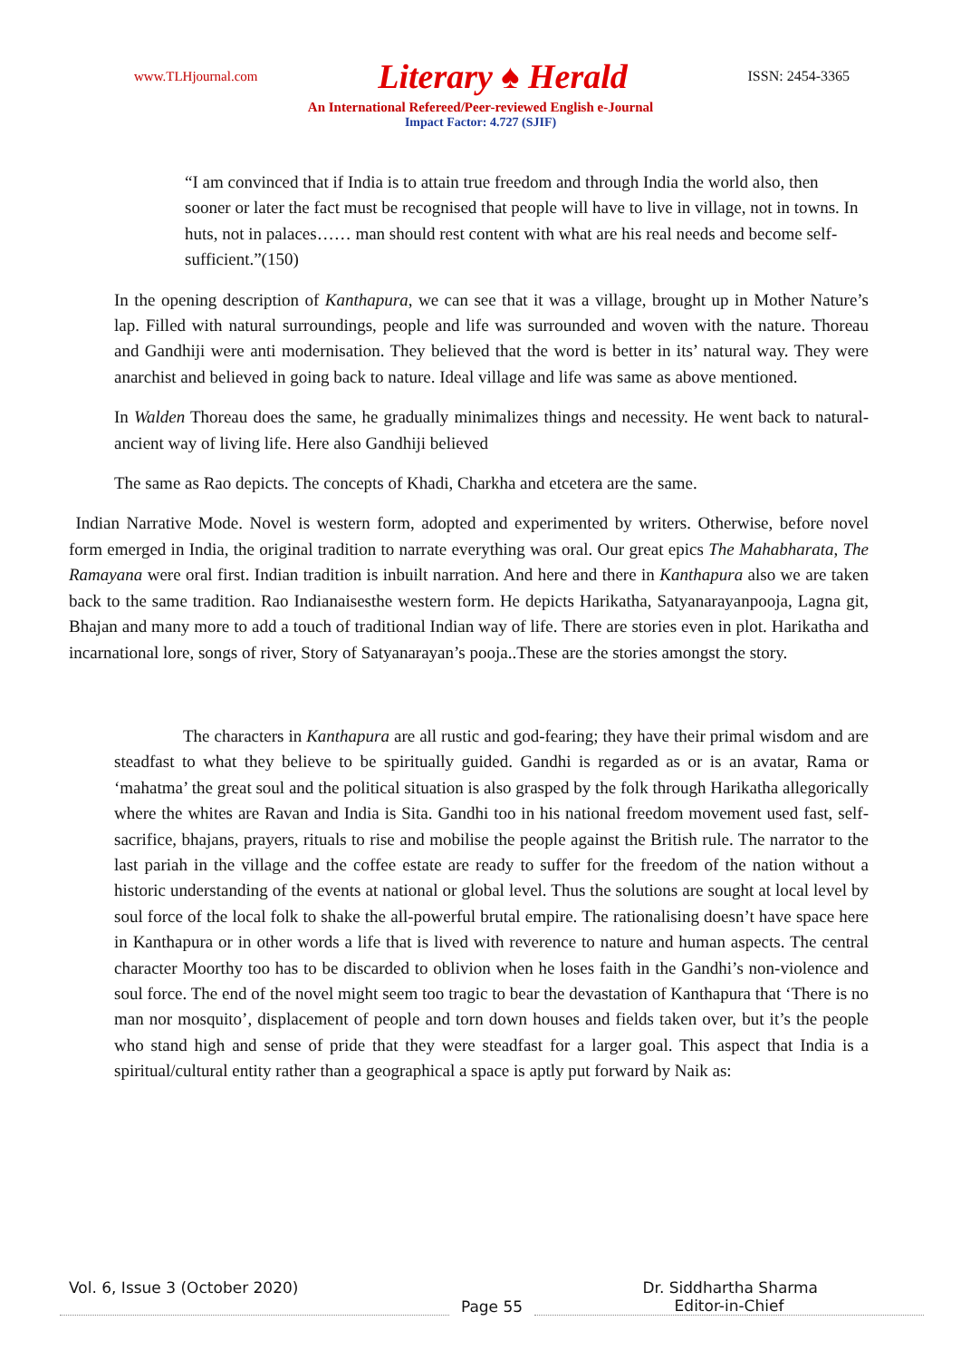www.TLHjournal.com Literary ♠ Herald ISSN: 2454-3365
An International Refereed/Peer-reviewed English e-Journal
Impact Factor: 4.727 (SJIF)
“I am convinced that if India is to attain true freedom and through India the world also, then sooner or later the fact must be recognised that people will have to live in village, not in towns. In huts, not in palaces…… man should rest content with what are his real needs and become self- sufficient.”(150)
In the opening description of Kanthapura, we can see that it was a village, brought up in Mother Nature’s lap. Filled with natural surroundings, people and life was surrounded and woven with the nature. Thoreau and Gandhiji were anti modernisation. They believed that the word is better in its’ natural way. They were anarchist and believed in going back to nature. Ideal village and life was same as above mentioned.
In Walden Thoreau does the same, he gradually minimalizes things and necessity. He went back to natural- ancient way of living life. Here also Gandhiji believed
The same as Rao depicts. The concepts of Khadi, Charkha and etcetera are the same.
Indian Narrative Mode. Novel is western form, adopted and experimented by writers. Otherwise, before novel form emerged in India, the original tradition to narrate everything was oral. Our great epics The Mahabharata, The Ramayana were oral first. Indian tradition is inbuilt narration. And here and there in Kanthapura also we are taken back to the same tradition. Rao Indianaisesthe western form. He depicts Harikatha, Satyanarayanpooja, Lagna git, Bhajan and many more to add a touch of traditional Indian way of life. There are stories even in plot. Harikatha and incarnational lore, songs of river, Story of Satyanarayan’s pooja..These are the stories amongst the story.
The characters in Kanthapura are all rustic and god-fearing; they have their primal wisdom and are steadfast to what they believe to be spiritually guided. Gandhi is regarded as or is an avatar, Rama or ‘mahatma’ the great soul and the political situation is also grasped by the folk through Harikatha allegorically where the whites are Ravan and India is Sita. Gandhi too in his national freedom movement used fast, self-sacrifice, bhajans, prayers, rituals to rise and mobilise the people against the British rule. The narrator to the last pariah in the village and the coffee estate are ready to suffer for the freedom of the nation without a historic understanding of the events at national or global level. Thus the solutions are sought at local level by soul force of the local folk to shake the all-powerful brutal empire. The rationalising doesn’t have space here in Kanthapura or in other words a life that is lived with reverence to nature and human aspects. The central character Moorthy too has to be discarded to oblivion when he loses faith in the Gandhi’s non-violence and soul force. The end of the novel might seem too tragic to bear the devastation of Kanthapura that ‘There is no man nor mosquito’, displacement of people and torn down houses and fields taken over, but it’s the people who stand high and sense of pride that they were steadfast for a larger goal. This aspect that India is a spiritual/cultural entity rather than a geographical a space is aptly put forward by Naik as:
Vol. 6, Issue 3 (October 2020) Dr. Siddhartha Sharma
Page 55 Editor-in-Chief